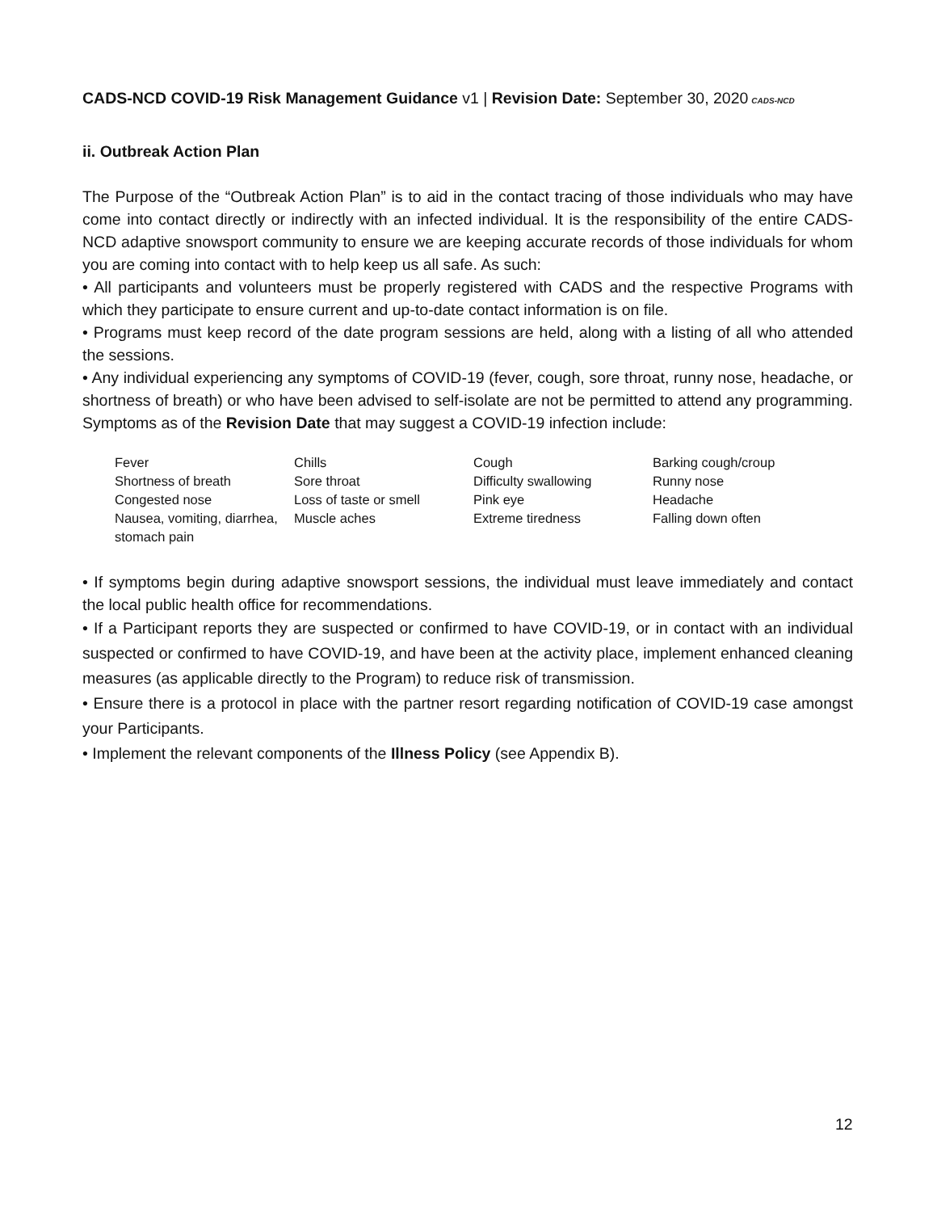CADS-NCD COVID-19 Risk Management Guidance v1 | Revision Date: September 30, 2020 CADS-NCD
ii. Outbreak Action Plan
The Purpose of the “Outbreak Action Plan” is to aid in the contact tracing of those individuals who may have come into contact directly or indirectly with an infected individual. It is the responsibility of the entire CADS-NCD adaptive snowsport community to ensure we are keeping accurate records of those individuals for whom you are coming into contact with to help keep us all safe. As such:
• All participants and volunteers must be properly registered with CADS and the respective Programs with which they participate to ensure current and up-to-date contact information is on file.
• Programs must keep record of the date program sessions are held, along with a listing of all who attended the sessions.
• Any individual experiencing any symptoms of COVID-19 (fever, cough, sore throat, runny nose, headache, or shortness of breath) or who have been advised to self-isolate are not be permitted to attend any programming. Symptoms as of the Revision Date that may suggest a COVID-19 infection include:
| Fever | Chills | Cough | Barking cough/croup |
| Shortness of breath | Sore throat | Difficulty swallowing | Runny nose |
| Congested nose | Loss of taste or smell | Pink eye | Headache |
| Nausea, vomiting, diarrhea, stomach pain | Muscle aches | Extreme tiredness | Falling down often |
• If symptoms begin during adaptive snowsport sessions, the individual must leave immediately and contact the local public health office for recommendations.
• If a Participant reports they are suspected or confirmed to have COVID-19, or in contact with an individual suspected or confirmed to have COVID-19, and have been at the activity place, implement enhanced cleaning measures (as applicable directly to the Program) to reduce risk of transmission.
• Ensure there is a protocol in place with the partner resort regarding notification of COVID-19 case amongst your Participants.
• Implement the relevant components of the Illness Policy (see Appendix B).
12